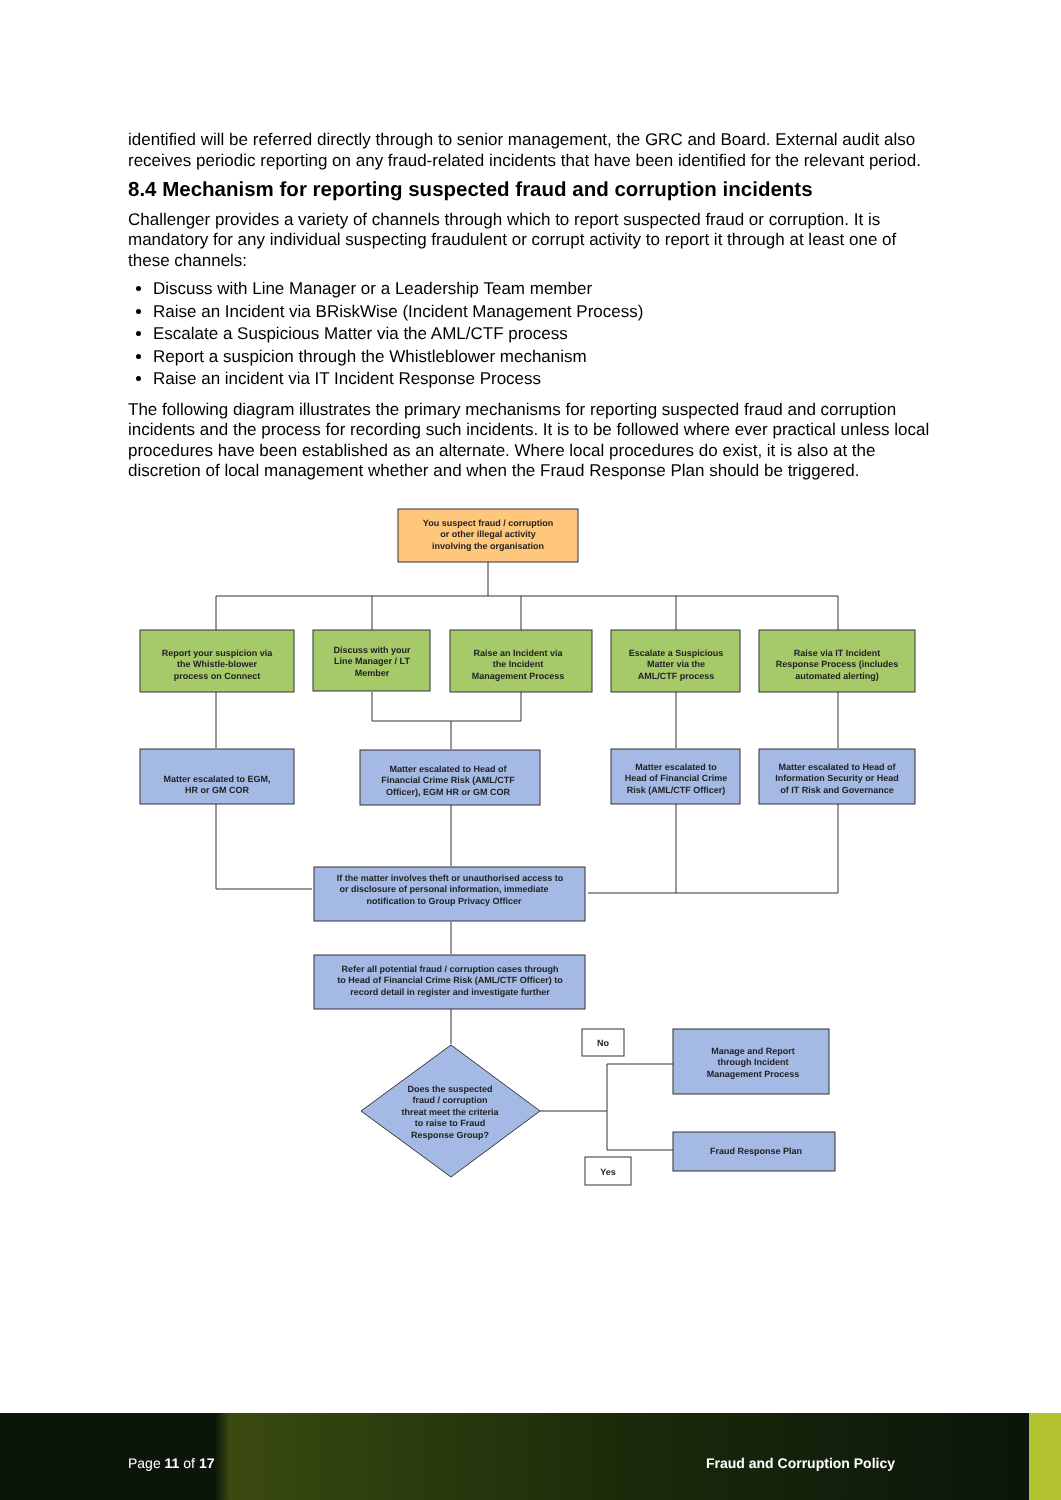identified will be referred directly through to senior management, the GRC and Board. External audit also receives periodic reporting on any fraud-related incidents that have been identified for the relevant period.
8.4 Mechanism for reporting suspected fraud and corruption incidents
Challenger provides a variety of channels through which to report suspected fraud or corruption. It is mandatory for any individual suspecting fraudulent or corrupt activity to report it through at least one of these channels:
Discuss with Line Manager or a Leadership Team member
Raise an Incident via BRiskWise (Incident Management Process)
Escalate a Suspicious Matter via the AML/CTF process
Report a suspicion through the Whistleblower mechanism
Raise an incident via IT Incident Response Process
The following diagram illustrates the primary mechanisms for reporting suspected fraud and corruption incidents and the process for recording such incidents. It is to be followed where ever practical unless local procedures have been established as an alternate. Where local procedures do exist, it is also at the discretion of local management whether and when the Fraud Response Plan should be triggered.
You suspect fraud / corruption
or other illegal activity
involving the organisation
Report your suspicion via
the Whistle-blower
process on Connect
Discuss with your
Line Manager / LT
Member
Raise an Incident via
the Incident
Management Process
Escalate a Suspicious
Matter via the
AML/CTF process
Raise via IT Incident
Response Process (includes
automated alerting)
Matter escalated to EGM,
HR or GM COR
Matter escalated to Head of
Financial Crime Risk (AML/CTF
Officer), EGM HR or GM COR
Matter escalated to
Head of Financial Crime
Risk (AML/CTF Officer)
Matter escalated to Head of
Information Security or Head
of IT Risk and Governance
If the matter involves theft or unauthorised access to
or disclosure of personal information, immediate
notification to Group Privacy Officer
Refer all potential fraud / corruption cases through
to Head of Financial Crime Risk (AML/CTF Officer) to
record detail in register and investigate further
Does the suspected
fraud / corruption
threat meet the criteria
to raise to Fraud
Response Group?
No
Yes
Manage and Report
through Incident
Management Process
Fraud Response Plan
Page 11 of 17 Fraud and Corruption Policy